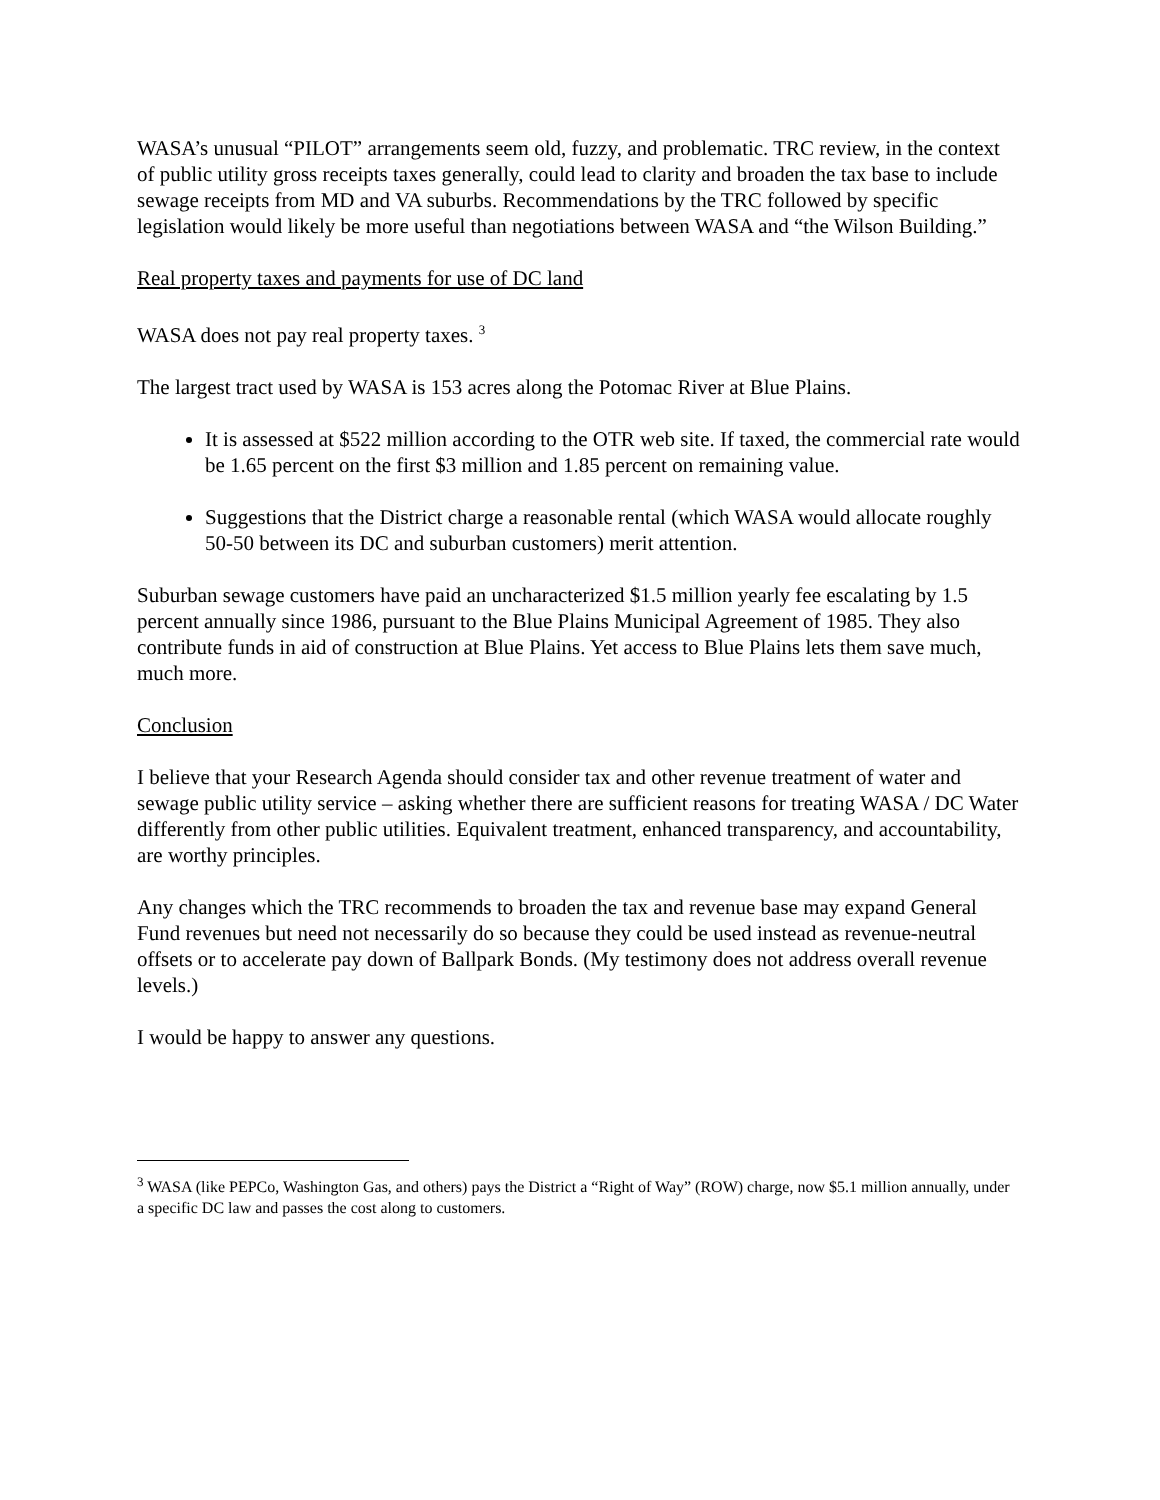WASA’s unusual “PILOT” arrangements seem old, fuzzy, and problematic. TRC review, in the context of public utility gross receipts taxes generally, could lead to clarity and broaden the tax base to include sewage receipts from MD and VA suburbs. Recommendations by the TRC followed by specific legislation would likely be more useful than negotiations between WASA and “the Wilson Building.”
Real property taxes and payments for use of DC land
WASA does not pay real property taxes. <sup>3</sup>
The largest tract used by WASA is 153 acres along the Potomac River at Blue Plains.
It is assessed at $522 million according to the OTR web site. If taxed, the commercial rate would be 1.65 percent on the first $3 million and 1.85 percent on remaining value.
Suggestions that the District charge a reasonable rental (which WASA would allocate roughly 50-50 between its DC and suburban customers) merit attention.
Suburban sewage customers have paid an uncharacterized $1.5 million yearly fee escalating by 1.5 percent annually since 1986, pursuant to the Blue Plains Municipal Agreement of 1985. They also contribute funds in aid of construction at Blue Plains. Yet access to Blue Plains lets them save much, much more.
Conclusion
I believe that your Research Agenda should consider tax and other revenue treatment of water and sewage public utility service – asking whether there are sufficient reasons for treating WASA / DC Water differently from other public utilities. Equivalent treatment, enhanced transparency, and accountability, are worthy principles.
Any changes which the TRC recommends to broaden the tax and revenue base may expand General Fund revenues but need not necessarily do so because they could be used instead as revenue-neutral offsets or to accelerate pay down of Ballpark Bonds. (My testimony does not address overall revenue levels.)
I would be happy to answer any questions.
<sup>3</sup> WASA (like PEPCo, Washington Gas, and others) pays the District a “Right of Way” (ROW) charge, now $5.1 million annually, under a specific DC law and passes the cost along to customers.